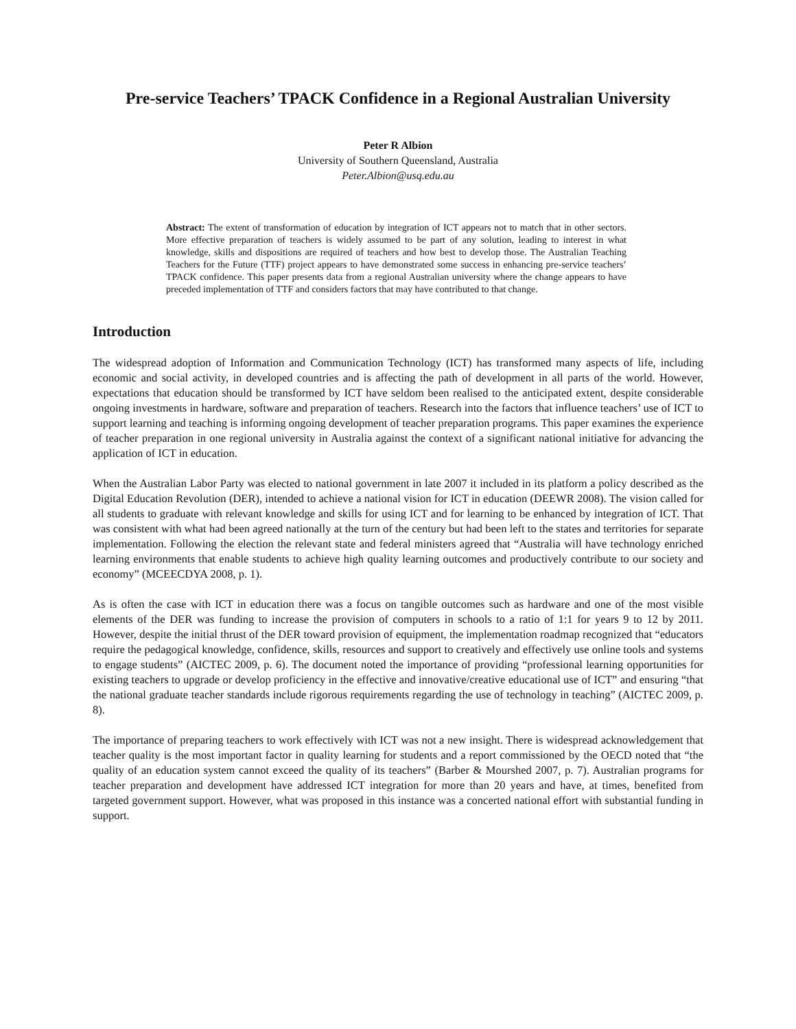Pre-service Teachers’ TPACK Confidence in a Regional Australian University
Peter R Albion
University of Southern Queensland, Australia
Peter.Albion@usq.edu.au
Abstract: The extent of transformation of education by integration of ICT appears not to match that in other sectors. More effective preparation of teachers is widely assumed to be part of any solution, leading to interest in what knowledge, skills and dispositions are required of teachers and how best to develop those. The Australian Teaching Teachers for the Future (TTF) project appears to have demonstrated some success in enhancing pre-service teachers’ TPACK confidence. This paper presents data from a regional Australian university where the change appears to have preceded implementation of TTF and considers factors that may have contributed to that change.
Introduction
The widespread adoption of Information and Communication Technology (ICT) has transformed many aspects of life, including economic and social activity, in developed countries and is affecting the path of development in all parts of the world. However, expectations that education should be transformed by ICT have seldom been realised to the anticipated extent, despite considerable ongoing investments in hardware, software and preparation of teachers. Research into the factors that influence teachers’ use of ICT to support learning and teaching is informing ongoing development of teacher preparation programs. This paper examines the experience of teacher preparation in one regional university in Australia against the context of a significant national initiative for advancing the application of ICT in education.
When the Australian Labor Party was elected to national government in late 2007 it included in its platform a policy described as the Digital Education Revolution (DER), intended to achieve a national vision for ICT in education (DEEWR 2008). The vision called for all students to graduate with relevant knowledge and skills for using ICT and for learning to be enhanced by integration of ICT. That was consistent with what had been agreed nationally at the turn of the century but had been left to the states and territories for separate implementation. Following the election the relevant state and federal ministers agreed that “Australia will have technology enriched learning environments that enable students to achieve high quality learning outcomes and productively contribute to our society and economy” (MCEECDYA 2008, p. 1).
As is often the case with ICT in education there was a focus on tangible outcomes such as hardware and one of the most visible elements of the DER was funding to increase the provision of computers in schools to a ratio of 1:1 for years 9 to 12 by 2011. However, despite the initial thrust of the DER toward provision of equipment, the implementation roadmap recognized that “educators require the pedagogical knowledge, confidence, skills, resources and support to creatively and effectively use online tools and systems to engage students” (AICTEC 2009, p. 6). The document noted the importance of providing “professional learning opportunities for existing teachers to upgrade or develop proficiency in the effective and innovative/creative educational use of ICT” and ensuring “that the national graduate teacher standards include rigorous requirements regarding the use of technology in teaching” (AICTEC 2009, p. 8).
The importance of preparing teachers to work effectively with ICT was not a new insight. There is widespread acknowledgement that teacher quality is the most important factor in quality learning for students and a report commissioned by the OECD noted that “the quality of an education system cannot exceed the quality of its teachers” (Barber & Mourshed 2007, p. 7). Australian programs for teacher preparation and development have addressed ICT integration for more than 20 years and have, at times, benefited from targeted government support. However, what was proposed in this instance was a concerted national effort with substantial funding in support.